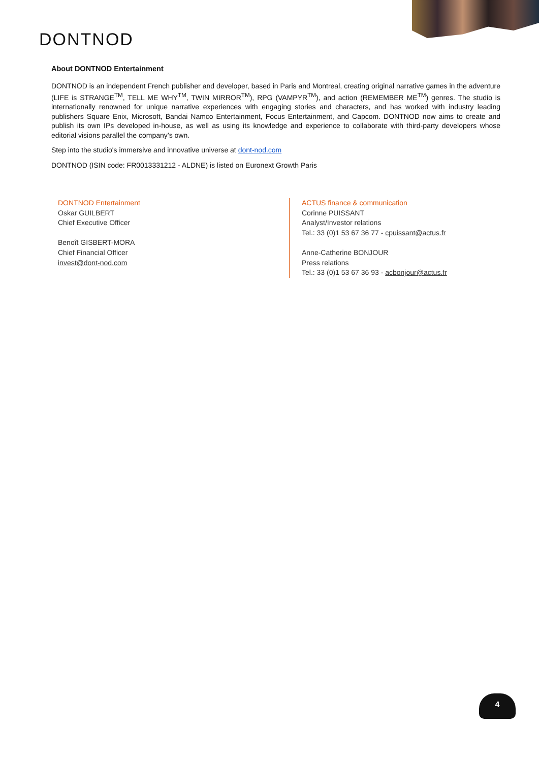DONTNOD
About DONTNOD Entertainment
DONTNOD is an independent French publisher and developer, based in Paris and Montreal, creating original narrative games in the adventure (LIFE is STRANGE<sup>TM</sup>, TELL ME WHY<sup>TM</sup>, TWIN MIRROR<sup>TM</sup>), RPG (VAMPYR<sup>TM</sup>), and action (REMEMBER ME<sup>TM</sup>) genres. The studio is internationally renowned for unique narrative experiences with engaging stories and characters, and has worked with industry leading publishers Square Enix, Microsoft, Bandai Namco Entertainment, Focus Entertainment, and Capcom. DONTNOD now aims to create and publish its own IPs developed in-house, as well as using its knowledge and experience to collaborate with third-party developers whose editorial visions parallel the company’s own.
Step into the studio's immersive and innovative universe at dont-nod.com
DONTNOD (ISIN code: FR0013331212 - ALDNE) is listed on Euronext Growth Paris
DONTNOD Entertainment
Oskar GUILBERT
Chief Executive Officer
Benoît GISBERT-MORA
Chief Financial Officer
invest@dont-nod.com
ACTUS finance & communication
Corinne PUISSANT
Analyst/Investor relations
Tel.: 33 (0)1 53 67 36 77 - cpuissant@actus.fr
Anne-Catherine BONJOUR
Press relations
Tel.: 33 (0)1 53 67 36 93 - acbonjour@actus.fr
4